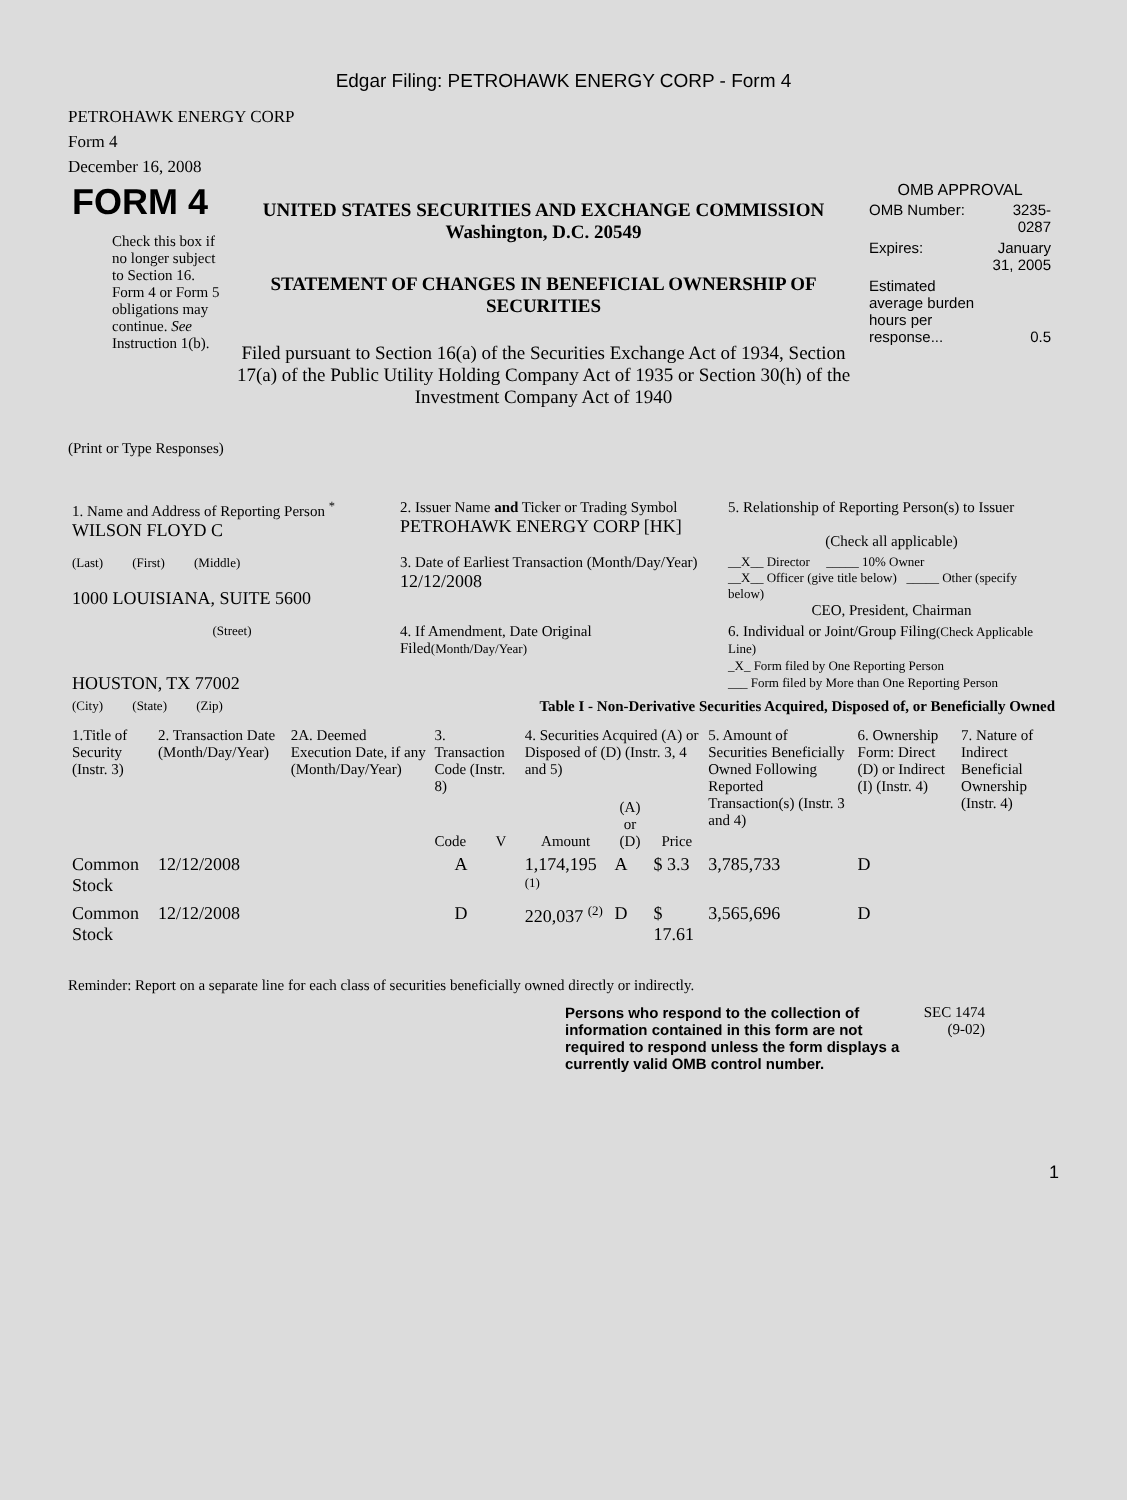Edgar Filing: PETROHAWK ENERGY CORP - Form 4
PETROHAWK ENERGY CORP
Form 4
December 16, 2008
| FORM 4 Check this box if no longer subject to Section 16. Form 4 or Form 5 obligations may continue. See Instruction 1(b). | UNITED STATES SECURITIES AND EXCHANGE COMMISSION Washington, D.C. 20549 STATEMENT OF CHANGES IN BENEFICIAL OWNERSHIP OF SECURITIES Filed pursuant to Section 16(a) of the Securities Exchange Act of 1934, Section 17(a) of the Public Utility Holding Company Act of 1935 or Section 30(h) of the Investment Company Act of 1940 | OMB APPROVAL / OMB Number: / 3235-0287 / / Expires: / January 31, 2005 / / Estimated average burden hours per response... / 0.5 / |
(Print or Type Responses)
| 1. Name and Address of Reporting Person <sup>*</sup> WILSON FLOYD C | 2. Issuer Name and Ticker or Trading Symbol PETROHAWK ENERGY CORP [HK] | 5. Relationship of Reporting Person(s) to Issuer (Check all applicable) |
| (Last) (First) (Middle) 1000 LOUISIANA, SUITE 5600 | 3. Date of Earliest Transaction (Month/Day/Year) 12/12/2008 | __X__ Director _____ 10% Owner __X__ Officer (give title below) _____ Other (specify below) CEO, President, Chairman |
| (Street) HOUSTON, TX 77002 | 4. If Amendment, Date Original Filed (Month/Day/Year) | 6. Individual or Joint/Group Filing (Check Applicable Line) _X_ Form filed by One Reporting Person ___ Form filed by More than One Reporting Person |
| (City) (State) (Zip) | Table I - Non-Derivative Securities Acquired, Disposed of, or Beneficially Owned | |
| 1.Title of Security (Instr. 3) | 2. Transaction Date (Month/Day/Year) | 2A. Deemed Execution Date, if any (Month/Day/Year) | 3. Transaction Code (Instr. 8) | | 4. Securities Acquired (A) or Disposed of (D) (Instr. 3, 4 and 5) | | | 5. Amount of Securities Beneficially Owned Following Reported Transaction(s) (Instr. 3 and 4) | 6. Ownership Form: Direct (D) or Indirect (I) (Instr. 4) | 7. Nature of Indirect Beneficial Ownership (Instr. 4) |
| | | | Code | V | Amount | (A) or (D) | Price | | | |
| Common Stock | 12/12/2008 | | A | | 1,174,195 <sup>(1)</sup> | A | $ 3.3 | 3,785,733 | D | |
| Common Stock | 12/12/2008 | | D | | 220,037 <sup>(2)</sup> | D | $ 17.61 | 3,565,696 | D | |
Reminder: Report on a separate line for each class of securities beneficially owned directly or indirectly.
Persons who respond to the collection of information contained in this form are not required to respond unless the form displays a currently valid OMB control number.
SEC 1474 (9-02)
1